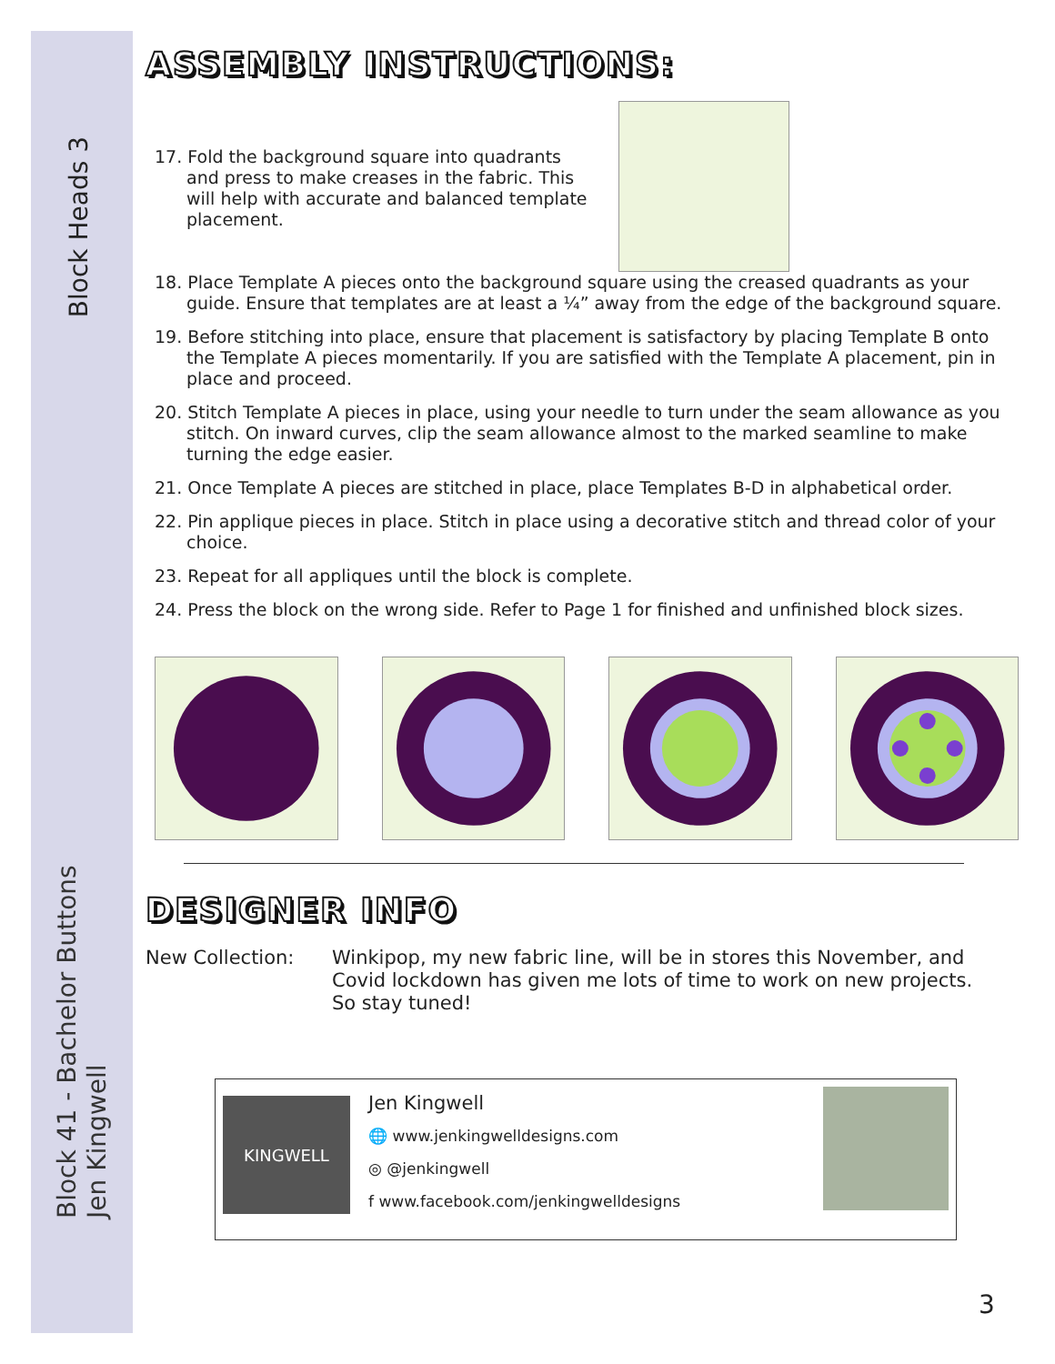Block 41 - Bachelor Buttons
Jen Kingwell
Block Heads 3
ASSEMBLY INSTRUCTIONS:
17. Fold the background square into quadrants and press to make creases in the fabric. This will help with accurate and balanced template placement.
18. Place Template A pieces onto the background square using the creased quadrants as your guide. Ensure that templates are at least a ¼” away from the edge of the background square.
19. Before stitching into place, ensure that placement is satisfactory by placing Template B onto the Template A pieces momentarily. If you are satisfied with the Template A placement, pin in place and proceed.
20. Stitch Template A pieces in place, using your needle to turn under the seam allowance as you stitch. On inward curves, clip the seam allowance almost to the marked seamline to make turning the edge easier.
21. Once Template A pieces are stitched in place, place Templates B-D in alphabetical order.
22. Pin applique pieces in place. Stitch in place using a decorative stitch and thread color of your choice.
23. Repeat for all appliques until the block is complete.
24. Press the block on the wrong side. Refer to Page 1 for finished and unfinished block sizes.
DESIGNER INFO
New Collection: Winkipop, my new fabric line, will be in stores this November, and Covid lockdown has given me lots of time to work on new projects. So stay tuned!
KINGWELL
Jen Kingwell
🌐 www.jenkingwelldesigns.com
◎ @jenkingwell
f www.facebook.com/jenkingwelldesigns
3